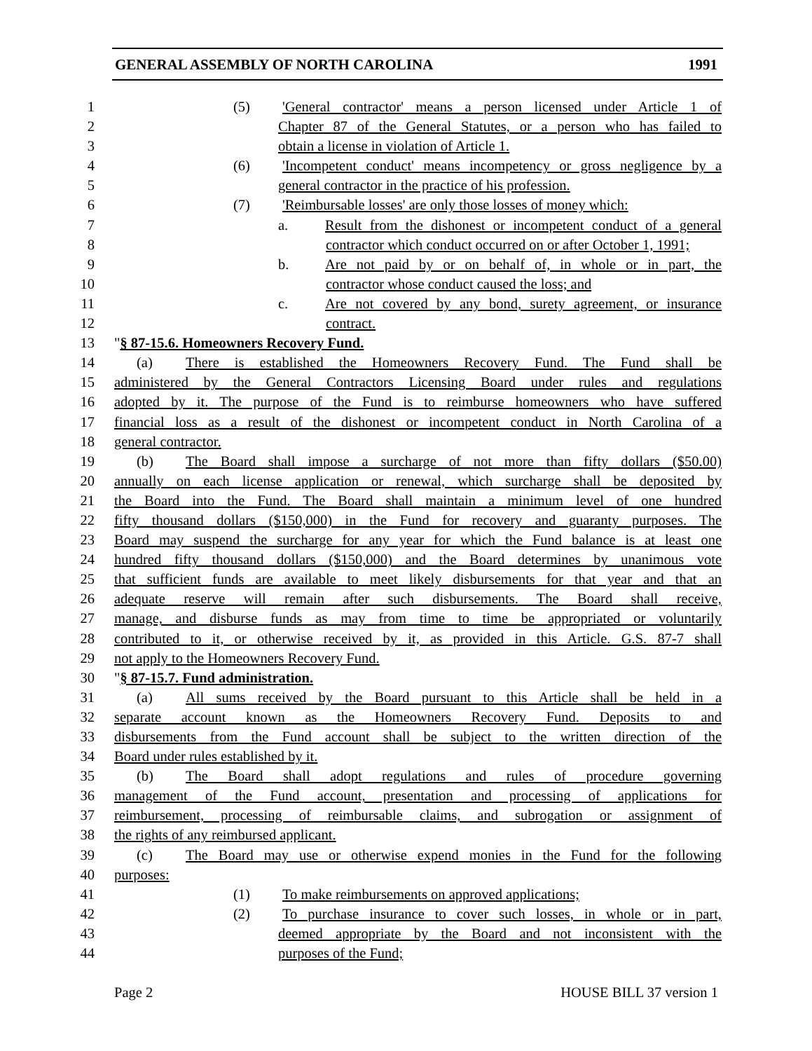GENERAL ASSEMBLY OF NORTH CAROLINA 1991
1 (5) 'General contractor' means a person licensed under Article 1 of
2 Chapter 87 of the General Statutes, or a person who has failed to
3 obtain a license in violation of Article 1.
4 (6) 'Incompetent conduct' means incompetency or gross negligence by a
5 general contractor in the practice of his profession.
6 (7) 'Reimbursable losses' are only those losses of money which:
7 a. Result from the dishonest or incompetent conduct of a general
8 contractor which conduct occurred on or after October 1, 1991;
9 b. Are not paid by or on behalf of, in whole or in part, the
10 contractor whose conduct caused the loss; and
11 c. Are not covered by any bond, surety agreement, or insurance
12 contract.
13 "§ 87-15.6. Homeowners Recovery Fund.
14 (a) There is established the Homeowners Recovery Fund. The Fund shall be
15 administered by the General Contractors Licensing Board under rules and regulations
16 adopted by it. The purpose of the Fund is to reimburse homeowners who have suffered
17 financial loss as a result of the dishonest or incompetent conduct in North Carolina of a
18 general contractor.
19 (b) The Board shall impose a surcharge of not more than fifty dollars ($50.00)
20 annually on each license application or renewal, which surcharge shall be deposited by
21 the Board into the Fund. The Board shall maintain a minimum level of one hundred
22 fifty thousand dollars ($150,000) in the Fund for recovery and guaranty purposes. The
23 Board may suspend the surcharge for any year for which the Fund balance is at least one
24 hundred fifty thousand dollars ($150,000) and the Board determines by unanimous vote
25 that sufficient funds are available to meet likely disbursements for that year and that an
26 adequate reserve will remain after such disbursements. The Board shall receive,
27 manage, and disburse funds as may from time to time be appropriated or voluntarily
28 contributed to it, or otherwise received by it, as provided in this Article. G.S. 87-7 shall
29 not apply to the Homeowners Recovery Fund.
30 "§ 87-15.7. Fund administration.
31 (a) All sums received by the Board pursuant to this Article shall be held in a
32 separate account known as the Homeowners Recovery Fund. Deposits to and
33 disbursements from the Fund account shall be subject to the written direction of the
34 Board under rules established by it.
35 (b) The Board shall adopt regulations and rules of procedure governing
36 management of the Fund account, presentation and processing of applications for
37 reimbursement, processing of reimbursable claims, and subrogation or assignment of
38 the rights of any reimbursed applicant.
39 (c) The Board may use or otherwise expend monies in the Fund for the following
40 purposes:
41 (1) To make reimbursements on approved applications;
42 (2) To purchase insurance to cover such losses, in whole or in part,
43 deemed appropriate by the Board and not inconsistent with the
44 purposes of the Fund;
Page 2 HOUSE BILL 37 version 1